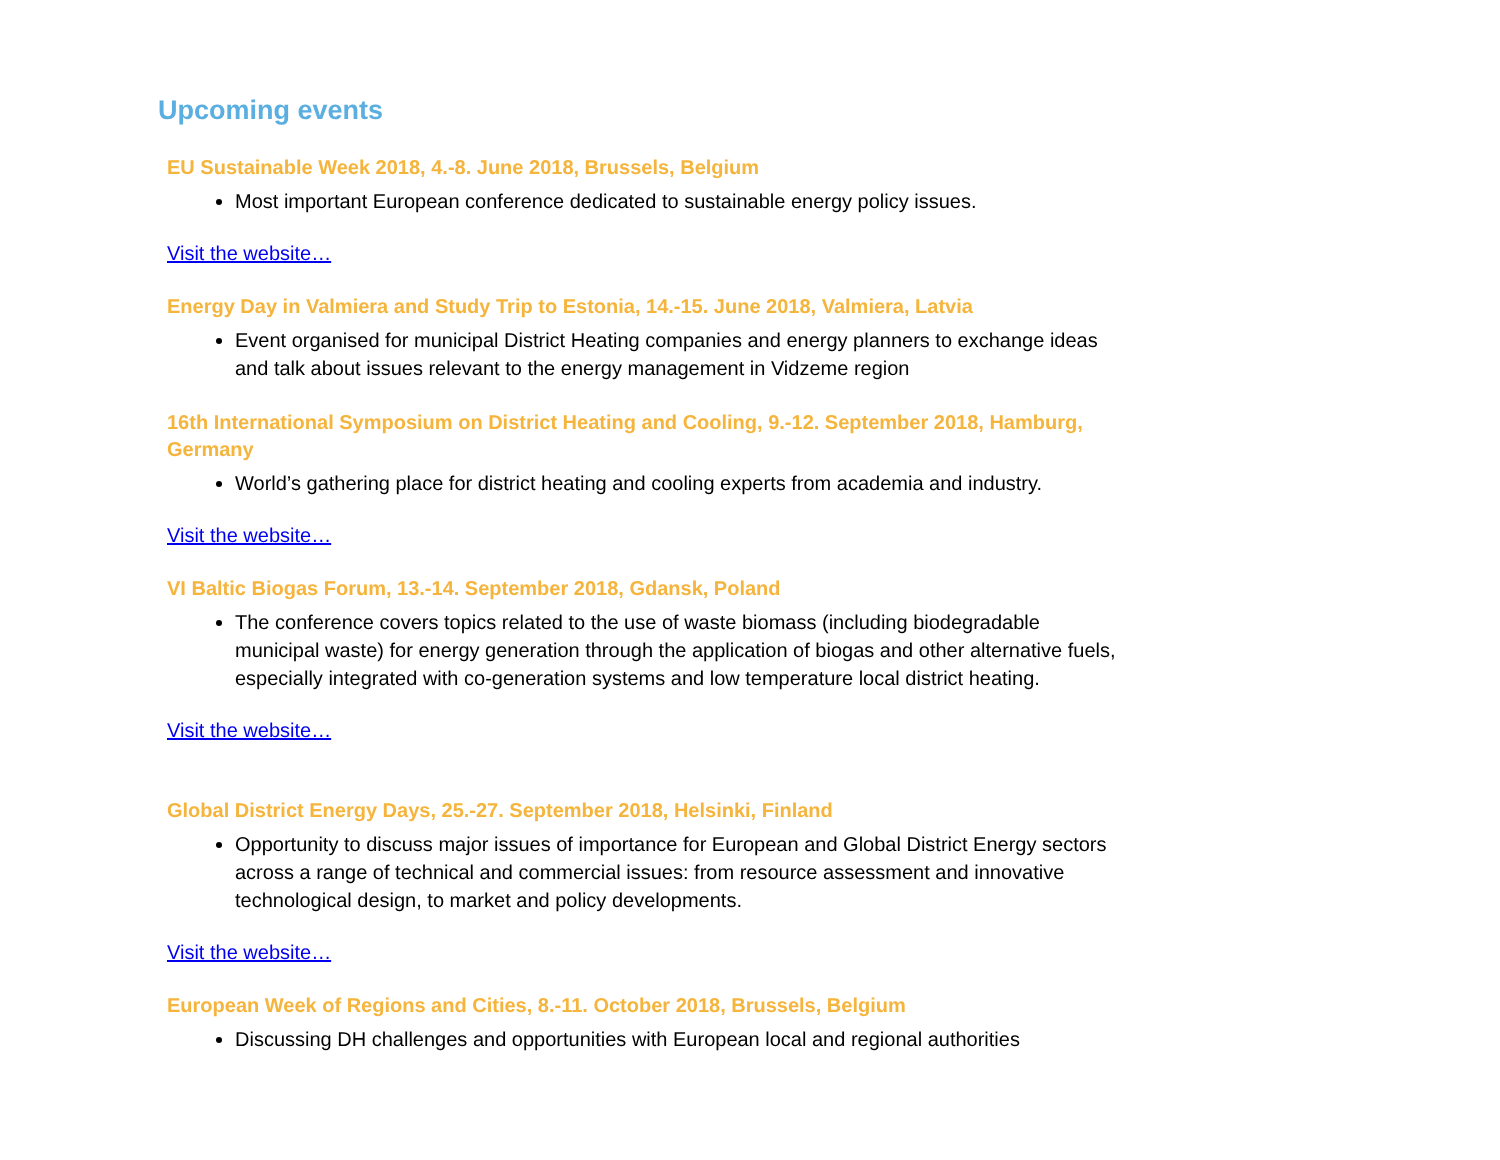Upcoming events
EU Sustainable Week 2018, 4.-8. June 2018, Brussels, Belgium
Most important European conference dedicated to sustainable energy policy issues.
Visit the website…
Energy Day in Valmiera and Study Trip to Estonia, 14.-15. June 2018, Valmiera, Latvia
Event organised for municipal District Heating companies and energy planners to exchange ideas and talk about issues relevant to the energy management in Vidzeme region
16th International Symposium on District Heating and Cooling, 9.-12. September 2018, Hamburg, Germany
World’s gathering place for district heating and cooling experts from academia and industry.
Visit the website…
VI Baltic Biogas Forum, 13.-14. September 2018, Gdansk, Poland
The conference covers topics related to the use of waste biomass (including biodegradable municipal waste) for energy generation through the application of biogas and other alternative fuels, especially integrated with co-generation systems and low temperature local district heating.
Visit the website…
Global District Energy Days, 25.-27. September 2018, Helsinki, Finland
Opportunity to discuss major issues of importance for European and Global District Energy sectors across a range of technical and commercial issues: from resource assessment and innovative technological design, to market and policy developments.
Visit the website…
European Week of Regions and Cities, 8.-11. October 2018, Brussels, Belgium
Discussing DH challenges and opportunities with European local and regional authorities